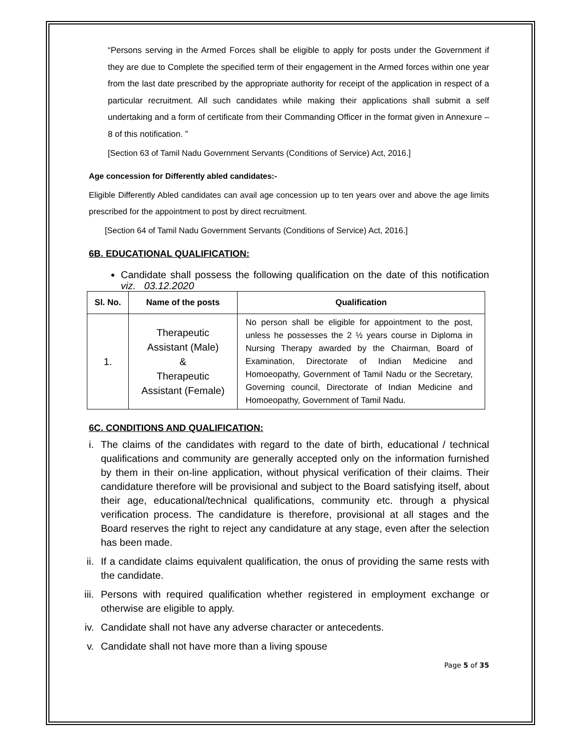“Persons serving in the Armed Forces shall be eligible to apply for posts under the Government if they are due to Complete the specified term of their engagement in the Armed forces within one year from the last date prescribed by the appropriate authority for receipt of the application in respect of a particular recruitment. All such candidates while making their applications shall submit a self undertaking and a form of certificate from their Commanding Officer in the format given in Annexure – 8 of this notification. ”
[Section 63 of Tamil Nadu Government Servants (Conditions of Service) Act, 2016.]
Age concession for Differently abled candidates:-
Eligible Differently Abled candidates can avail age concession up to ten years over and above the age limits prescribed for the appointment to post by direct recruitment.
[Section 64 of Tamil Nadu Government Servants (Conditions of Service) Act, 2016.]
6B. EDUCATIONAL QUALIFICATION:
Candidate shall possess the following qualification on the date of this notification viz. 03.12.2020
| Sl. No. | Name of the posts | Qualification |
| --- | --- | --- |
| 1. | Therapeutic Assistant (Male) & Therapeutic Assistant (Female) | No person shall be eligible for appointment to the post, unless he possesses the 2 ½ years course in Diploma in Nursing Therapy awarded by the Chairman, Board of Examination, Directorate of Indian Medicine and Homoeopathy, Government of Tamil Nadu or the Secretary, Governing council, Directorate of Indian Medicine and Homoeopathy, Government of Tamil Nadu. |
6C. CONDITIONS AND QUALIFICATION:
i. The claims of the candidates with regard to the date of birth, educational / technical qualifications and community are generally accepted only on the information furnished by them in their on-line application, without physical verification of their claims. Their candidature therefore will be provisional and subject to the Board satisfying itself, about their age, educational/technical qualifications, community etc. through a physical verification process. The candidature is therefore, provisional at all stages and the Board reserves the right to reject any candidature at any stage, even after the selection has been made.
ii.
If a candidate claims equivalent qualification, the onus of providing the same rests with the candidate.
iii.
Persons with required qualification whether registered in employment exchange or otherwise are eligible to apply.
iv.
Candidate shall not have any adverse character or antecedents.
v. Candidate shall not have more than a living spouse
Page 5 of 35